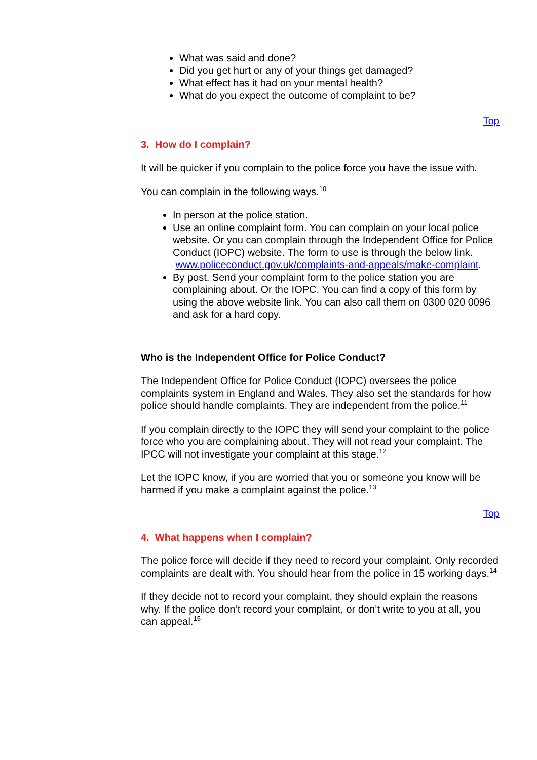What was said and done?
Did you get hurt or any of your things get damaged?
What effect has it had on your mental health?
What do you expect the outcome of complaint to be?
Top
3. How do I complain?
It will be quicker if you complain to the police force you have the issue with.
You can complain in the following ways.<sup>10</sup>
In person at the police station.
Use an online complaint form. You can complain on your local police website. Or you can complain through the Independent Office for Police Conduct (IOPC) website. The form to use is through the below link.
www.policeconduct.gov.uk/complaints-and-appeals/make-complaint.
By post. Send your complaint form to the police station you are complaining about. Or the IOPC. You can find a copy of this form by using the above website link. You can also call them on 0300 020 0096 and ask for a hard copy.
Who is the Independent Office for Police Conduct?
The Independent Office for Police Conduct (IOPC) oversees the police complaints system in England and Wales. They also set the standards for how police should handle complaints. They are independent from the police.<sup>11</sup>
If you complain directly to the IOPC they will send your complaint to the police force who you are complaining about. They will not read your complaint. The IPCC will not investigate your complaint at this stage.<sup>12</sup>
Let the IOPC know, if you are worried that you or someone you know will be harmed if you make a complaint against the police.<sup>13</sup>
Top
4. What happens when I complain?
The police force will decide if they need to record your complaint. Only recorded complaints are dealt with. You should hear from the police in 15 working days.<sup>14</sup>
If they decide not to record your complaint, they should explain the reasons why. If the police don’t record your complaint, or don’t write to you at all, you can appeal.<sup>15</sup>